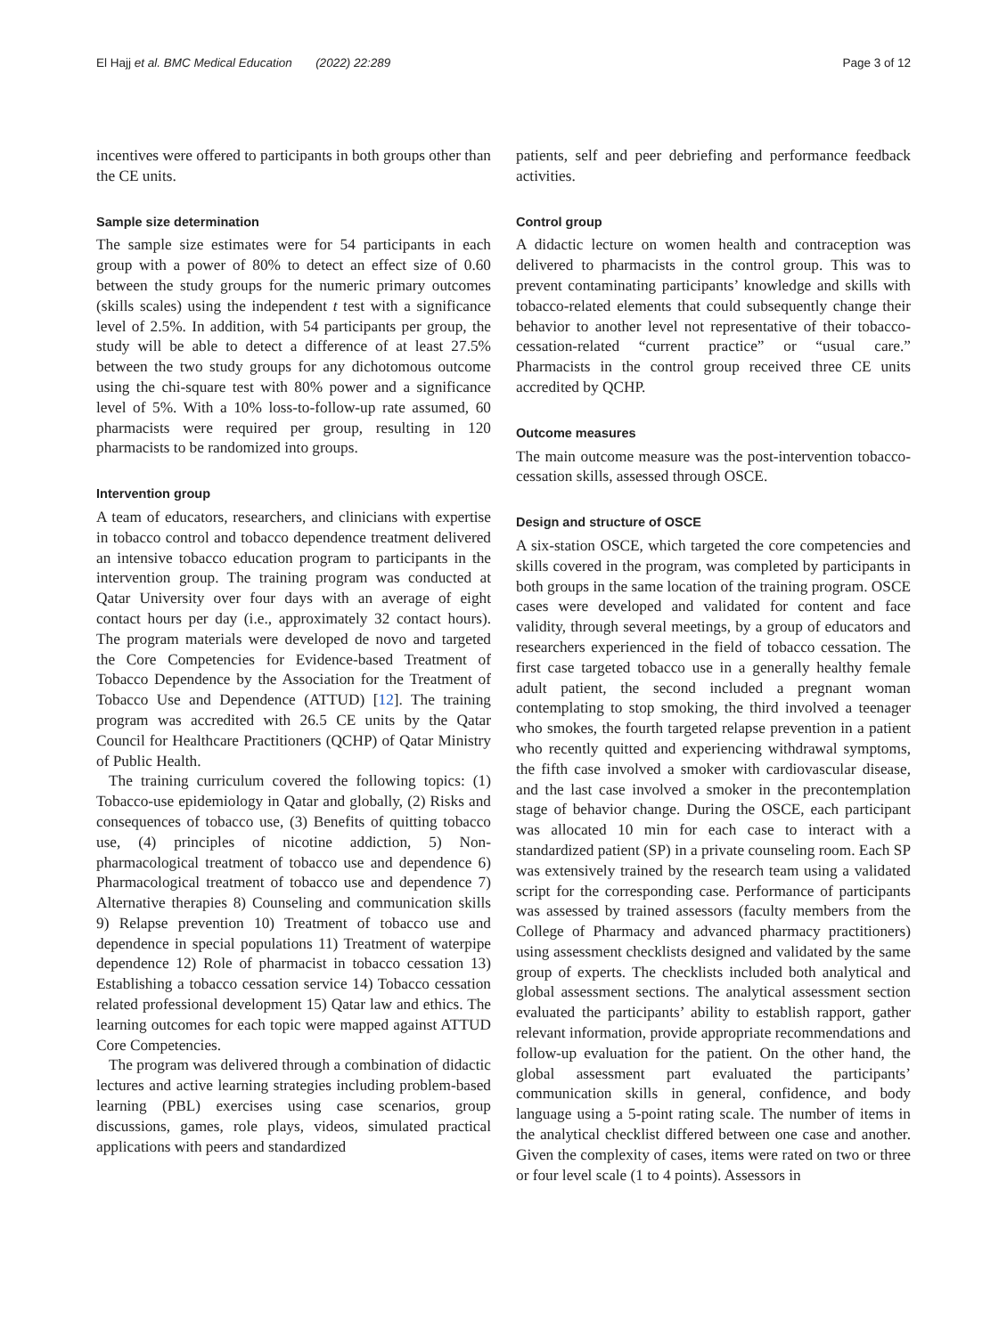El Hajj et al. BMC Medical Education (2022) 22:289 Page 3 of 12
incentives were offered to participants in both groups other than the CE units.
Sample size determination
The sample size estimates were for 54 participants in each group with a power of 80% to detect an effect size of 0.60 between the study groups for the numeric primary outcomes (skills scales) using the independent t test with a significance level of 2.5%. In addition, with 54 participants per group, the study will be able to detect a difference of at least 27.5% between the two study groups for any dichotomous outcome using the chi-square test with 80% power and a significance level of 5%. With a 10% loss-to-follow-up rate assumed, 60 pharmacists were required per group, resulting in 120 pharmacists to be randomized into groups.
Intervention group
A team of educators, researchers, and clinicians with expertise in tobacco control and tobacco dependence treatment delivered an intensive tobacco education program to participants in the intervention group. The training program was conducted at Qatar University over four days with an average of eight contact hours per day (i.e., approximately 32 contact hours). The program materials were developed de novo and targeted the Core Competencies for Evidence-based Treatment of Tobacco Dependence by the Association for the Treatment of Tobacco Use and Dependence (ATTUD) [12]. The training program was accredited with 26.5 CE units by the Qatar Council for Healthcare Practitioners (QCHP) of Qatar Ministry of Public Health.
The training curriculum covered the following topics: (1) Tobacco-use epidemiology in Qatar and globally, (2) Risks and consequences of tobacco use, (3) Benefits of quitting tobacco use, (4) principles of nicotine addiction, 5) Non-pharmacological treatment of tobacco use and dependence 6) Pharmacological treatment of tobacco use and dependence 7) Alternative therapies 8) Counseling and communication skills 9) Relapse prevention 10) Treatment of tobacco use and dependence in special populations 11) Treatment of waterpipe dependence 12) Role of pharmacist in tobacco cessation 13) Establishing a tobacco cessation service 14) Tobacco cessation related professional development 15) Qatar law and ethics. The learning outcomes for each topic were mapped against ATTUD Core Competencies.
The program was delivered through a combination of didactic lectures and active learning strategies including problem-based learning (PBL) exercises using case scenarios, group discussions, games, role plays, videos, simulated practical applications with peers and standardized
patients, self and peer debriefing and performance feedback activities.
Control group
A didactic lecture on women health and contraception was delivered to pharmacists in the control group. This was to prevent contaminating participants’ knowledge and skills with tobacco-related elements that could subsequently change their behavior to another level not representative of their tobacco-cessation-related “current practice” or “usual care.” Pharmacists in the control group received three CE units accredited by QCHP.
Outcome measures
The main outcome measure was the post-intervention tobacco-cessation skills, assessed through OSCE.
Design and structure of OSCE
A six-station OSCE, which targeted the core competencies and skills covered in the program, was completed by participants in both groups in the same location of the training program. OSCE cases were developed and validated for content and face validity, through several meetings, by a group of educators and researchers experienced in the field of tobacco cessation. The first case targeted tobacco use in a generally healthy female adult patient, the second included a pregnant woman contemplating to stop smoking, the third involved a teenager who smokes, the fourth targeted relapse prevention in a patient who recently quitted and experiencing withdrawal symptoms, the fifth case involved a smoker with cardiovascular disease, and the last case involved a smoker in the precontemplation stage of behavior change. During the OSCE, each participant was allocated 10 min for each case to interact with a standardized patient (SP) in a private counseling room. Each SP was extensively trained by the research team using a validated script for the corresponding case. Performance of participants was assessed by trained assessors (faculty members from the College of Pharmacy and advanced pharmacy practitioners) using assessment checklists designed and validated by the same group of experts. The checklists included both analytical and global assessment sections. The analytical assessment section evaluated the participants’ ability to establish rapport, gather relevant information, provide appropriate recommendations and follow-up evaluation for the patient. On the other hand, the global assessment part evaluated the participants’ communication skills in general, confidence, and body language using a 5-point rating scale. The number of items in the analytical checklist differed between one case and another. Given the complexity of cases, items were rated on two or three or four level scale (1 to 4 points). Assessors in